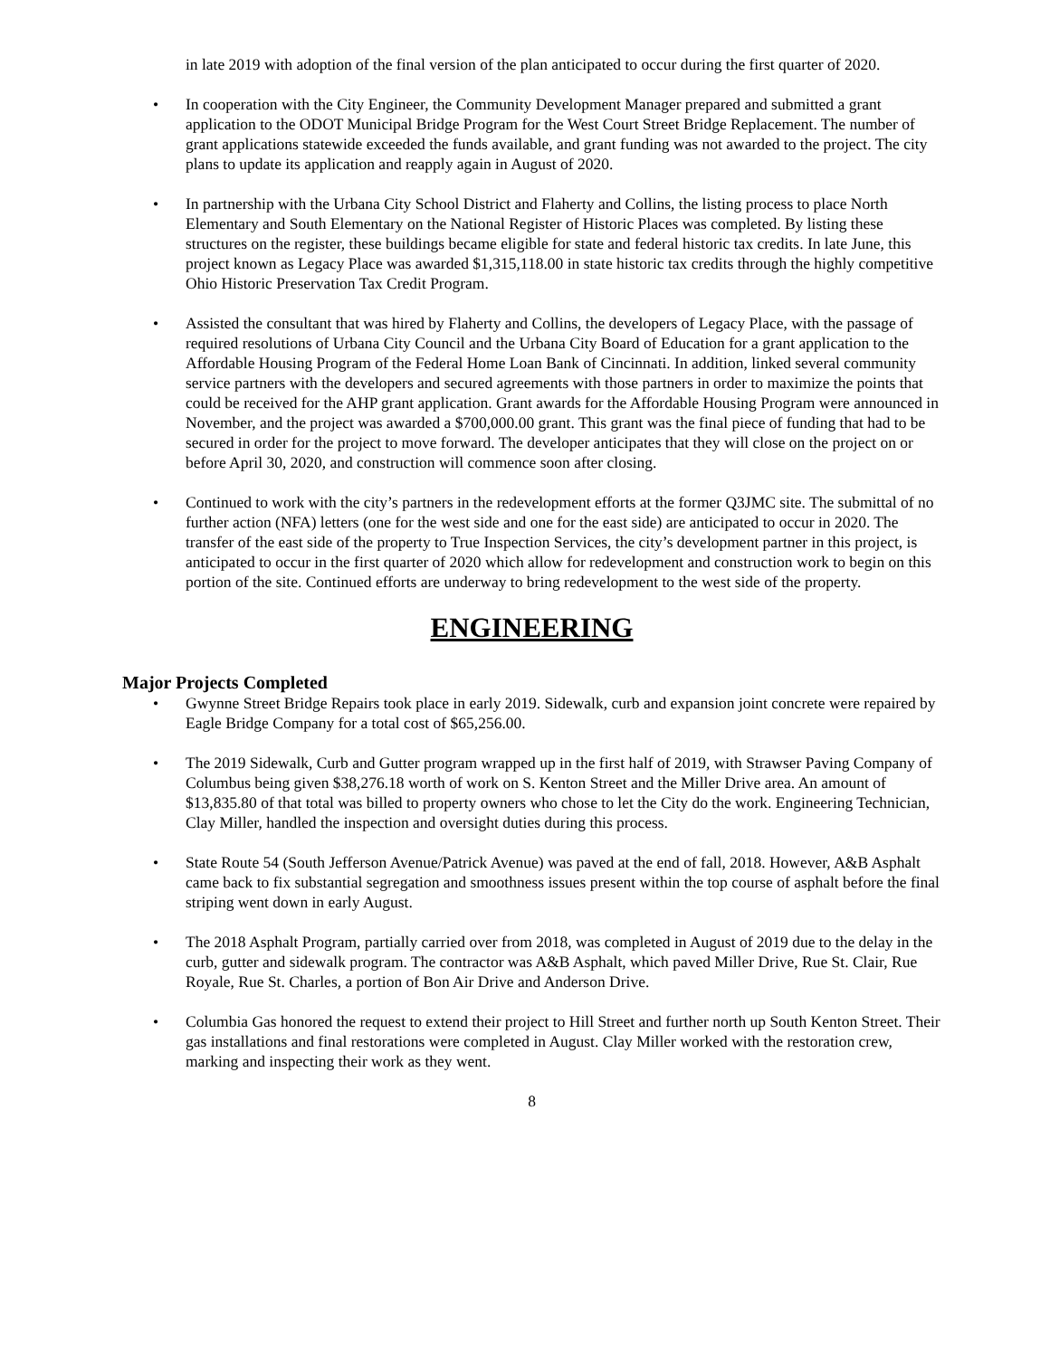in late 2019 with adoption of the final version of the plan anticipated to occur during the first quarter of 2020.
• In cooperation with the City Engineer, the Community Development Manager prepared and submitted a grant application to the ODOT Municipal Bridge Program for the West Court Street Bridge Replacement. The number of grant applications statewide exceeded the funds available, and grant funding was not awarded to the project. The city plans to update its application and reapply again in August of 2020.
• In partnership with the Urbana City School District and Flaherty and Collins, the listing process to place North Elementary and South Elementary on the National Register of Historic Places was completed. By listing these structures on the register, these buildings became eligible for state and federal historic tax credits. In late June, this project known as Legacy Place was awarded $1,315,118.00 in state historic tax credits through the highly competitive Ohio Historic Preservation Tax Credit Program.
• Assisted the consultant that was hired by Flaherty and Collins, the developers of Legacy Place, with the passage of required resolutions of Urbana City Council and the Urbana City Board of Education for a grant application to the Affordable Housing Program of the Federal Home Loan Bank of Cincinnati. In addition, linked several community service partners with the developers and secured agreements with those partners in order to maximize the points that could be received for the AHP grant application. Grant awards for the Affordable Housing Program were announced in November, and the project was awarded a $700,000.00 grant. This grant was the final piece of funding that had to be secured in order for the project to move forward. The developer anticipates that they will close on the project on or before April 30, 2020, and construction will commence soon after closing.
• Continued to work with the city’s partners in the redevelopment efforts at the former Q3JMC site. The submittal of no further action (NFA) letters (one for the west side and one for the east side) are anticipated to occur in 2020. The transfer of the east side of the property to True Inspection Services, the city’s development partner in this project, is anticipated to occur in the first quarter of 2020 which allow for redevelopment and construction work to begin on this portion of the site. Continued efforts are underway to bring redevelopment to the west side of the property.
ENGINEERING
Major Projects Completed
• Gwynne Street Bridge Repairs took place in early 2019. Sidewalk, curb and expansion joint concrete were repaired by Eagle Bridge Company for a total cost of $65,256.00.
• The 2019 Sidewalk, Curb and Gutter program wrapped up in the first half of 2019, with Strawser Paving Company of Columbus being given $38,276.18 worth of work on S. Kenton Street and the Miller Drive area. An amount of $13,835.80 of that total was billed to property owners who chose to let the City do the work. Engineering Technician, Clay Miller, handled the inspection and oversight duties during this process.
• State Route 54 (South Jefferson Avenue/Patrick Avenue) was paved at the end of fall, 2018. However, A&B Asphalt came back to fix substantial segregation and smoothness issues present within the top course of asphalt before the final striping went down in early August.
• The 2018 Asphalt Program, partially carried over from 2018, was completed in August of 2019 due to the delay in the curb, gutter and sidewalk program. The contractor was A&B Asphalt, which paved Miller Drive, Rue St. Clair, Rue Royale, Rue St. Charles, a portion of Bon Air Drive and Anderson Drive.
• Columbia Gas honored the request to extend their project to Hill Street and further north up South Kenton Street. Their gas installations and final restorations were completed in August. Clay Miller worked with the restoration crew, marking and inspecting their work as they went.
8